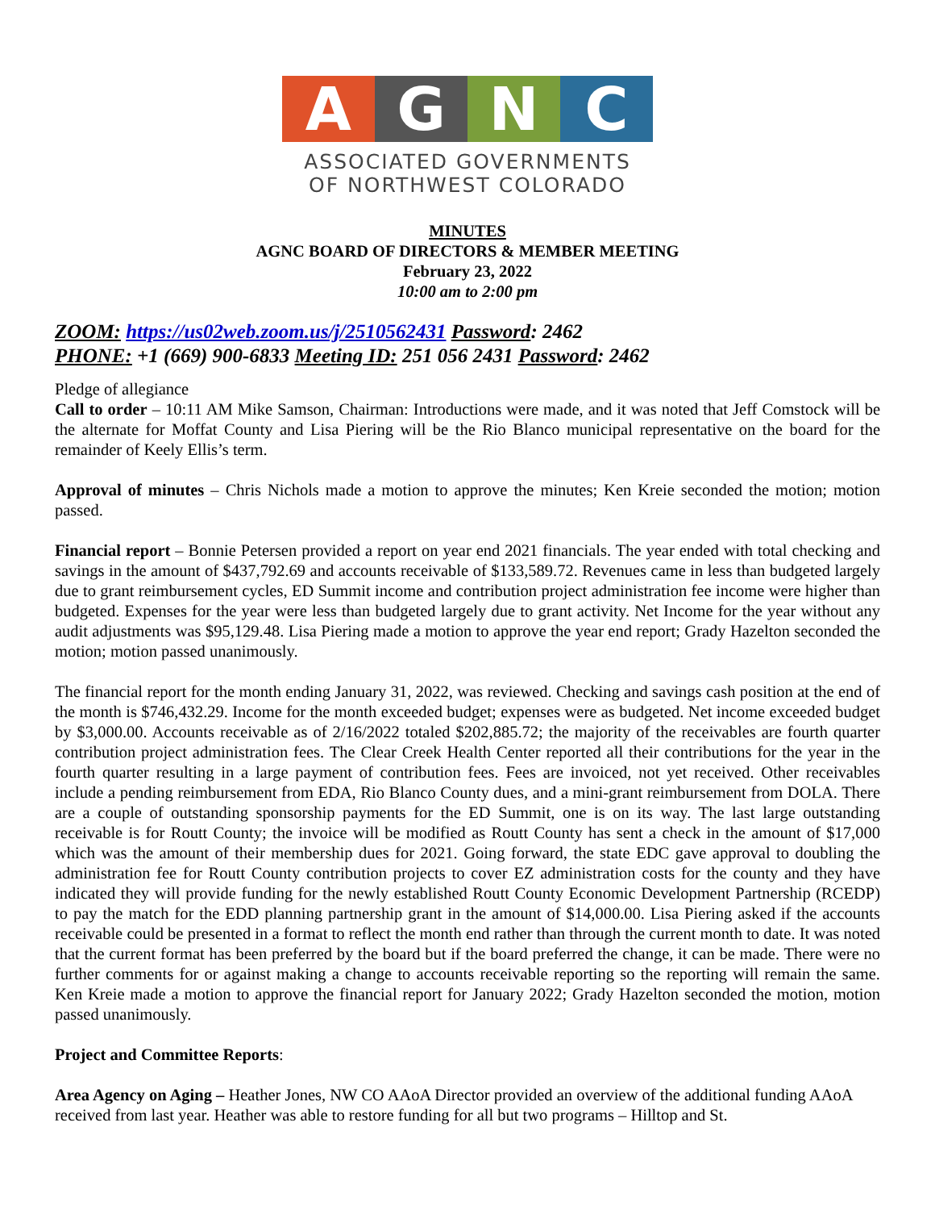A G N C
ASSOCIATED GOVERNMENTS
OF NORTHWEST COLORADO
MINUTES
AGNC BOARD OF DIRECTORS & MEMBER MEETING
February 23, 2022
10:00 am to 2:00 pm
ZOOM: https://us02web.zoom.us/j/2510562431 Password: 2462
PHONE: +1 (669) 900-6833 Meeting ID: 251 056 2431 Password: 2462
Pledge of allegiance
Call to order – 10:11 AM Mike Samson, Chairman: Introductions were made, and it was noted that Jeff Comstock will be the alternate for Moffat County and Lisa Piering will be the Rio Blanco municipal representative on the board for the remainder of Keely Ellis’s term.
Approval of minutes – Chris Nichols made a motion to approve the minutes; Ken Kreie seconded the motion; motion passed.
Financial report – Bonnie Petersen provided a report on year end 2021 financials. The year ended with total checking and savings in the amount of $437,792.69 and accounts receivable of $133,589.72. Revenues came in less than budgeted largely due to grant reimbursement cycles, ED Summit income and contribution project administration fee income were higher than budgeted. Expenses for the year were less than budgeted largely due to grant activity. Net Income for the year without any audit adjustments was $95,129.48. Lisa Piering made a motion to approve the year end report; Grady Hazelton seconded the motion; motion passed unanimously.
The financial report for the month ending January 31, 2022, was reviewed. Checking and savings cash position at the end of the month is $746,432.29. Income for the month exceeded budget; expenses were as budgeted. Net income exceeded budget by $3,000.00. Accounts receivable as of 2/16/2022 totaled $202,885.72; the majority of the receivables are fourth quarter contribution project administration fees. The Clear Creek Health Center reported all their contributions for the year in the fourth quarter resulting in a large payment of contribution fees. Fees are invoiced, not yet received. Other receivables include a pending reimbursement from EDA, Rio Blanco County dues, and a mini-grant reimbursement from DOLA. There are a couple of outstanding sponsorship payments for the ED Summit, one is on its way. The last large outstanding receivable is for Routt County; the invoice will be modified as Routt County has sent a check in the amount of $17,000 which was the amount of their membership dues for 2021. Going forward, the state EDC gave approval to doubling the administration fee for Routt County contribution projects to cover EZ administration costs for the county and they have indicated they will provide funding for the newly established Routt County Economic Development Partnership (RCEDP) to pay the match for the EDD planning partnership grant in the amount of $14,000.00. Lisa Piering asked if the accounts receivable could be presented in a format to reflect the month end rather than through the current month to date. It was noted that the current format has been preferred by the board but if the board preferred the change, it can be made. There were no further comments for or against making a change to accounts receivable reporting so the reporting will remain the same. Ken Kreie made a motion to approve the financial report for January 2022; Grady Hazelton seconded the motion, motion passed unanimously.
Project and Committee Reports:
Area Agency on Aging – Heather Jones, NW CO AAoA Director provided an overview of the additional funding AAoA received from last year. Heather was able to restore funding for all but two programs – Hilltop and St.